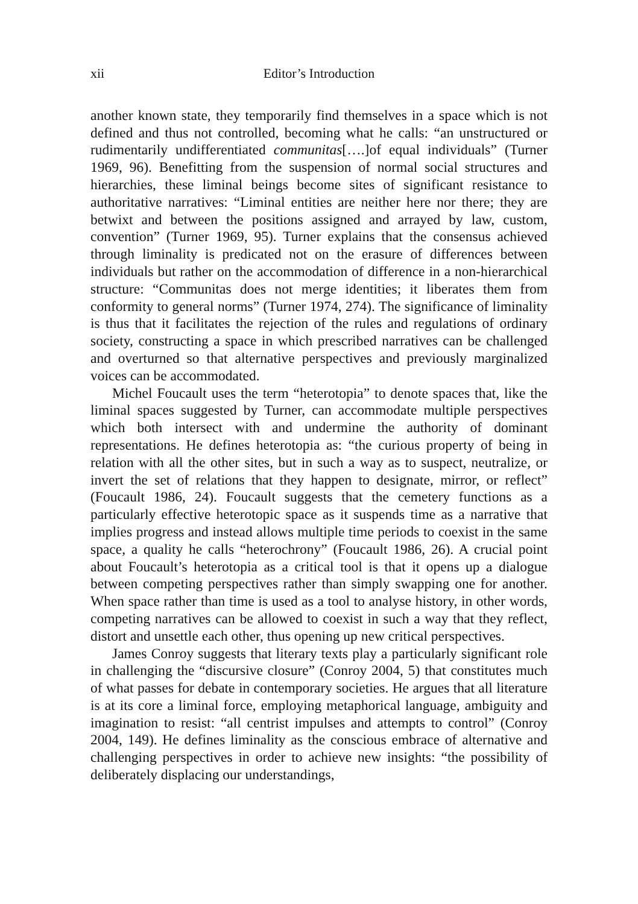xii Editor’s Introduction
another known state, they temporarily find themselves in a space which is not defined and thus not controlled, becoming what he calls: “an unstructured or rudimentarily undifferentiated communitas[….]of equal individuals” (Turner 1969, 96). Benefitting from the suspension of normal social structures and hierarchies, these liminal beings become sites of significant resistance to authoritative narratives: “Liminal entities are neither here nor there; they are betwixt and between the positions assigned and arrayed by law, custom, convention” (Turner 1969, 95). Turner explains that the consensus achieved through liminality is predicated not on the erasure of differences between individuals but rather on the accommodation of difference in a non-hierarchical structure: “Communitas does not merge identities; it liberates them from conformity to general norms” (Turner 1974, 274). The significance of liminality is thus that it facilitates the rejection of the rules and regulations of ordinary society, constructing a space in which prescribed narratives can be challenged and overturned so that alternative perspectives and previously marginalized voices can be accommodated.
Michel Foucault uses the term “heterotopia” to denote spaces that, like the liminal spaces suggested by Turner, can accommodate multiple perspectives which both intersect with and undermine the authority of dominant representations. He defines heterotopia as: “the curious property of being in relation with all the other sites, but in such a way as to suspect, neutralize, or invert the set of relations that they happen to designate, mirror, or reflect” (Foucault 1986, 24). Foucault suggests that the cemetery functions as a particularly effective heterotopic space as it suspends time as a narrative that implies progress and instead allows multiple time periods to coexist in the same space, a quality he calls “heterochrony” (Foucault 1986, 26). A crucial point about Foucault’s heterotopia as a critical tool is that it opens up a dialogue between competing perspectives rather than simply swapping one for another. When space rather than time is used as a tool to analyse history, in other words, competing narratives can be allowed to coexist in such a way that they reflect, distort and unsettle each other, thus opening up new critical perspectives.
James Conroy suggests that literary texts play a particularly significant role in challenging the “discursive closure” (Conroy 2004, 5) that constitutes much of what passes for debate in contemporary societies. He argues that all literature is at its core a liminal force, employing metaphorical language, ambiguity and imagination to resist: “all centrist impulses and attempts to control” (Conroy 2004, 149). He defines liminality as the conscious embrace of alternative and challenging perspectives in order to achieve new insights: “the possibility of deliberately displacing our understandings,